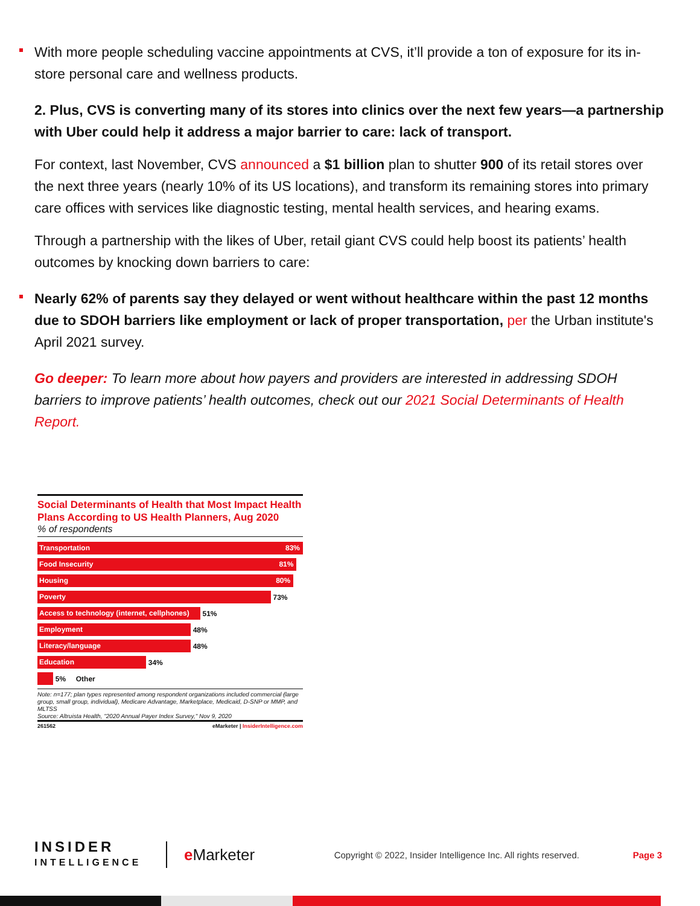With more people scheduling vaccine appointments at CVS, it’ll provide a ton of exposure for its in-store personal care and wellness products.
2. Plus, CVS is converting many of its stores into clinics over the next few years—a partnership with Uber could help it address a major barrier to care: lack of transport.
For context, last November, CVS announced a $1 billion plan to shutter 900 of its retail stores over the next three years (nearly 10% of its US locations), and transform its remaining stores into primary care offices with services like diagnostic testing, mental health services, and hearing exams.
Through a partnership with the likes of Uber, retail giant CVS could help boost its patients’ health outcomes by knocking down barriers to care:
Nearly 62% of parents say they delayed or went without healthcare within the past 12 months due to SDOH barriers like employment or lack of proper transportation, per the Urban institute's April 2021 survey.
Go deeper: To learn more about how payers and providers are interested in addressing SDOH barriers to improve patients’ health outcomes, check out our 2021 Social Determinants of Health Report.
Social Determinants of Health that Most Impact Health Plans According to US Health Planners, Aug 2020
% of respondents
Transportation 83%
Food Insecurity 81%
Housing 80%
Poverty 73%
Access to technology (internet, cellphones) 51%
Employment 48%
Literacy/language 48%
Education 34%
5% Other
Note: n=177; plan types represented among respondent organizations included commercial (large group, small group, individual), Medicare Advantage, Marketplace, Medicaid, D-SNP or MMP, and MLTSS
Source: Altruista Health, "2020 Annual Payer Index Survey," Nov 9, 2020
261562 eMarketer | InsiderIntelligence.com
INSIDER
INTELLIGENCE
e Marketer
Copyright © 2022, Insider Intelligence Inc. All rights reserved.
Page 3